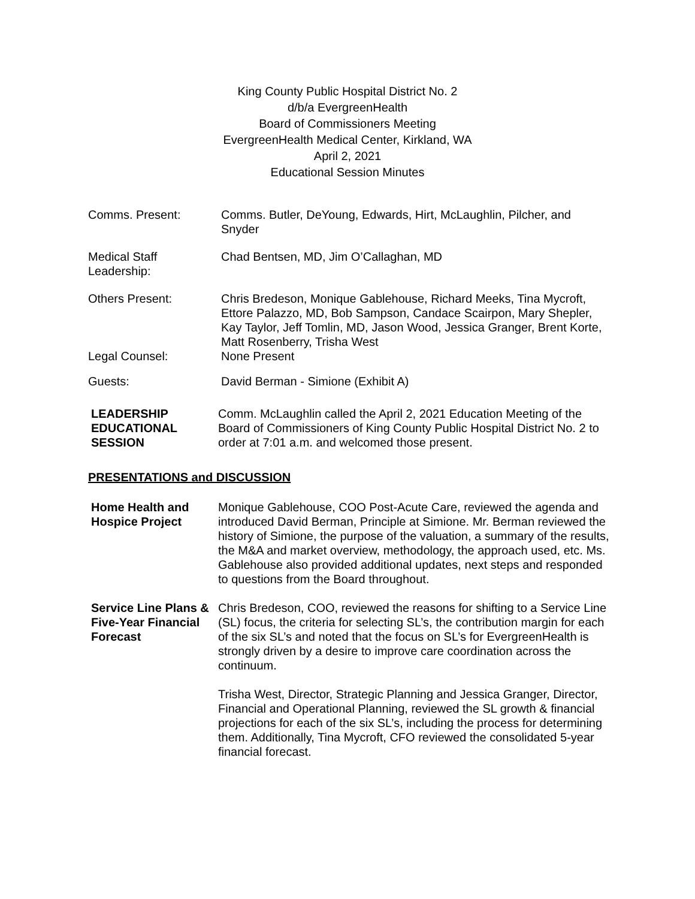King County Public Hospital District No. 2
d/b/a EvergreenHealth
Board of Commissioners Meeting
EvergreenHealth Medical Center, Kirkland, WA
April 2, 2021
Educational Session Minutes
Comms. Present: Comms. Butler, DeYoung, Edwards, Hirt, McLaughlin, Pilcher, and Snyder
Medical Staff Leadership:
Chad Bentsen, MD, Jim O’Callaghan, MD
Others Present: Chris Bredeson, Monique Gablehouse, Richard Meeks, Tina Mycroft, Ettore Palazzo, MD, Bob Sampson, Candace Scairpon, Mary Shepler, Kay Taylor, Jeff Tomlin, MD, Jason Wood, Jessica Granger, Brent Korte, Matt Rosenberry, Trisha West
Legal Counsel: None Present
Guests: David Berman - Simione (Exhibit A)
LEADERSHIP EDUCATIONAL SESSION
Comm. McLaughlin called the April 2, 2021 Education Meeting of the Board of Commissioners of King County Public Hospital District No. 2 to order at 7:01 a.m. and welcomed those present.
PRESENTATIONS and DISCUSSION
Home Health and Hospice Project
Monique Gablehouse, COO Post-Acute Care, reviewed the agenda and introduced David Berman, Principle at Simione. Mr. Berman reviewed the history of Simione, the purpose of the valuation, a summary of the results, the M&A and market overview, methodology, the approach used, etc. Ms. Gablehouse also provided additional updates, next steps and responded to questions from the Board throughout.
Service Line Plans & Five-Year Financial Forecast
Chris Bredeson, COO, reviewed the reasons for shifting to a Service Line (SL) focus, the criteria for selecting SL’s, the contribution margin for each of the six SL’s and noted that the focus on SL’s for EvergreenHealth is strongly driven by a desire to improve care coordination across the continuum.
Trisha West, Director, Strategic Planning and Jessica Granger, Director, Financial and Operational Planning, reviewed the SL growth & financial projections for each of the six SL’s, including the process for determining them. Additionally, Tina Mycroft, CFO reviewed the consolidated 5-year financial forecast.